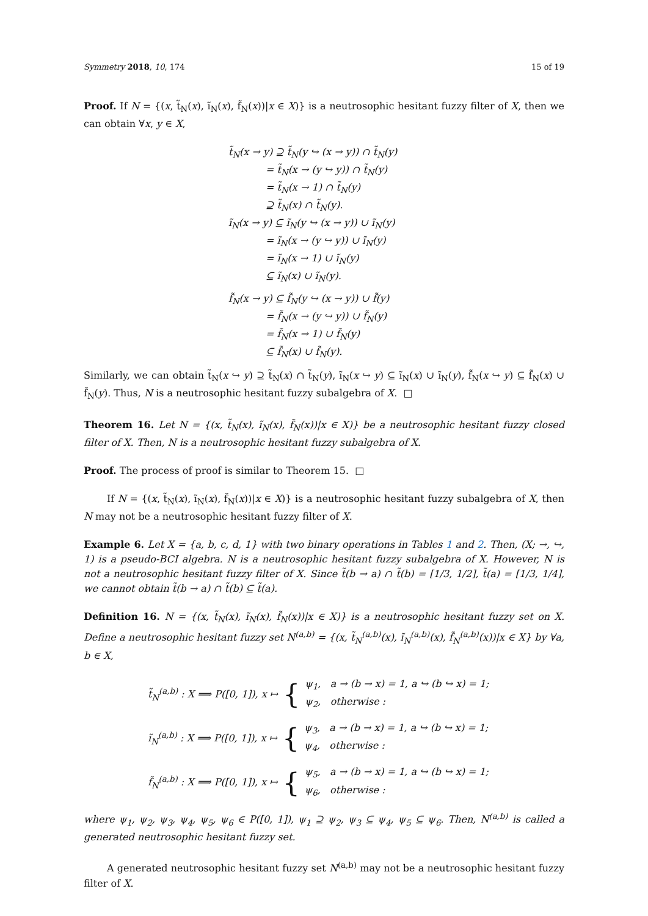Symmetry 2018, 10, 174 15 of 19
Proof. If N = {(x, t̃<sub>N</sub>(x), ĩ<sub>N</sub>(x), f̃<sub>N</sub>(x))|x ∈ X)} is a neutrosophic hesitant fuzzy filter of X, then we can obtain ∀x, y ∈ X,
t̃<sub>N</sub>(x → y) ⊇ t̃<sub>N</sub>(y ↪ (x → y)) ∩ t̃<sub>N</sub>(y)
= t̃<sub>N</sub>(x → (y ↪ y)) ∩ t̃<sub>N</sub>(y)
= t̃<sub>N</sub>(x → 1) ∩ t̃<sub>N</sub>(y)
⊇ t̃<sub>N</sub>(x) ∩ t̃<sub>N</sub>(y).
ĩ<sub>N</sub>(x → y) ⊆ ĩ<sub>N</sub>(y ↪ (x → y)) ∪ ĩ<sub>N</sub>(y)
= ĩ<sub>N</sub>(x → (y ↪ y)) ∪ ĩ<sub>N</sub>(y)
= ĩ<sub>N</sub>(x → 1) ∪ ĩ<sub>N</sub>(y)
⊆ ĩ<sub>N</sub>(x) ∪ ĩ<sub>N</sub>(y).
f̃<sub>N</sub>(x → y) ⊆ f̃<sub>N</sub>(y ↪ (x → y)) ∪ f̃(y)
= f̃<sub>N</sub>(x → (y ↪ y)) ∪ f̃<sub>N</sub>(y)
= f̃<sub>N</sub>(x → 1) ∪ f̃<sub>N</sub>(y)
⊆ f̃<sub>N</sub>(x) ∪ f̃<sub>N</sub>(y).
Similarly, we can obtain t̃<sub>N</sub>(x ↪ y) ⊇ t̃<sub>N</sub>(x) ∩ t̃<sub>N</sub>(y), ĩ<sub>N</sub>(x ↪ y) ⊆ ĩ<sub>N</sub>(x) ∪ ĩ<sub>N</sub>(y), f̃<sub>N</sub>(x ↪ y) ⊆ f̃<sub>N</sub>(x) ∪ f̃<sub>N</sub>(y). Thus, N is a neutrosophic hesitant fuzzy subalgebra of X. □
Theorem 16. Let N = {(x, t̃<sub>N</sub>(x), ĩ<sub>N</sub>(x), f̃<sub>N</sub>(x))|x ∈ X)} be a neutrosophic hesitant fuzzy closed filter of X. Then, N is a neutrosophic hesitant fuzzy subalgebra of X.
Proof. The process of proof is similar to Theorem 15. □
If N = {(x, t̃<sub>N</sub>(x), ĩ<sub>N</sub>(x), f̃<sub>N</sub>(x))|x ∈ X)} is a neutrosophic hesitant fuzzy subalgebra of X, then N may not be a neutrosophic hesitant fuzzy filter of X.
Example 6. Let X = {a, b, c, d, 1} with two binary operations in Tables 1 and 2. Then, (X; →, ↪, 1) is a pseudo-BCI algebra. N is a neutrosophic hesitant fuzzy subalgebra of X. However, N is not a neutrosophic hesitant fuzzy filter of X. Since t̃(b → a) ∩ t̃(b) = [1/3, 1/2], t̃(a) = [1/3, 1/4], we cannot obtain t̃(b → a) ∩ t̃(b) ⊆ t̃(a).
Definition 16. N = {(x, t̃<sub>N</sub>(x), ĩ<sub>N</sub>(x), f̃<sub>N</sub>(x))|x ∈ X)} is a neutrosophic hesitant fuzzy set on X. Define a neutrosophic hesitant fuzzy set N<sup>(a,b)</sup> = {(x, t̃<sub>N</sub><sup>(a,b)</sup>(x), ĩ<sub>N</sub><sup>(a,b)</sup>(x), f̃<sub>N</sub><sup>(a,b)</sup>(x))|x ∈ X} by ∀a, b ∈ X,
t̃<sub>N</sub><sup>(a,b)</sup> : X ⟹ P([0, 1]), x ↦ { ψ<sub>1</sub>, a → (b → x) = 1, a ↪ (b ↪ x) = 1;
ψ<sub>2</sub>, otherwise :
ĩ<sub>N</sub><sup>(a,b)</sup> : X ⟹ P([0, 1]), x ↦ { ψ<sub>3</sub>, a → (b → x) = 1, a ↪ (b ↪ x) = 1;
ψ<sub>4</sub>, otherwise :
f̃<sub>N</sub><sup>(a,b)</sup> : X ⟹ P([0, 1]), x ↦ { ψ<sub>5</sub>, a → (b → x) = 1, a ↪ (b ↪ x) = 1;
ψ<sub>6</sub>, otherwise :
where ψ<sub>1</sub>, ψ<sub>2</sub>, ψ<sub>3</sub>, ψ<sub>4</sub>, ψ<sub>5</sub>, ψ<sub>6</sub> ∈ P([0, 1]), ψ<sub>1</sub> ⊇ ψ<sub>2</sub>, ψ<sub>3</sub> ⊆ ψ<sub>4</sub>, ψ<sub>5</sub> ⊆ ψ<sub>6</sub>. Then, N<sup>(a,b)</sup> is called a generated neutrosophic hesitant fuzzy set.
A generated neutrosophic hesitant fuzzy set N<sup>(a,b)</sup> may not be a neutrosophic hesitant fuzzy filter of X.